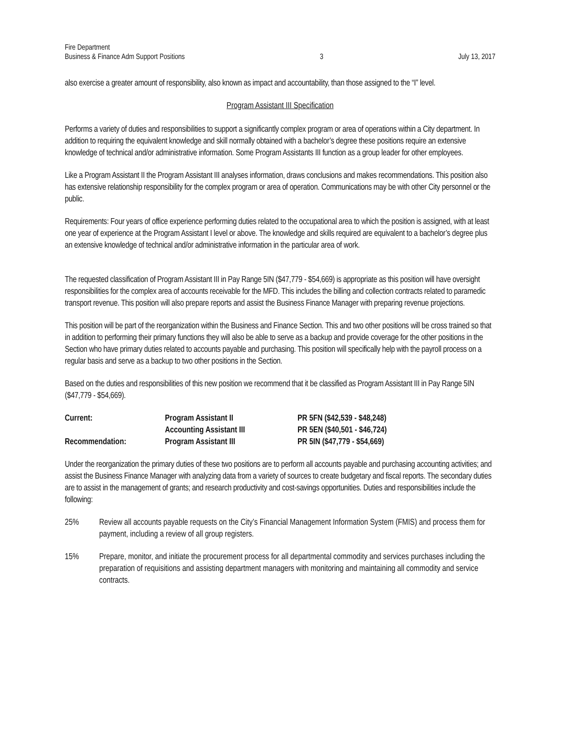Fire Department
Business & Finance Adm Support Positions
3
July 13, 2017
also exercise a greater amount of responsibility, also known as impact and accountability, than those assigned to the “I” level.
Program Assistant III Specification
Performs a variety of duties and responsibilities to support a significantly complex program or area of operations within a City department. In addition to requiring the equivalent knowledge and skill normally obtained with a bachelor’s degree these positions require an extensive knowledge of technical and/or administrative information. Some Program Assistants III function as a group leader for other employees.
Like a Program Assistant II the Program Assistant III analyses information, draws conclusions and makes recommendations. This position also has extensive relationship responsibility for the complex program or area of operation. Communications may be with other City personnel or the public.
Requirements: Four years of office experience performing duties related to the occupational area to which the position is assigned, with at least one year of experience at the Program Assistant I level or above. The knowledge and skills required are equivalent to a bachelor’s degree plus an extensive knowledge of technical and/or administrative information in the particular area of work.
The requested classification of Program Assistant III in Pay Range 5IN ($47,779 - $54,669) is appropriate as this position will have oversight responsibilities for the complex area of accounts receivable for the MFD. This includes the billing and collection contracts related to paramedic transport revenue. This position will also prepare reports and assist the Business Finance Manager with preparing revenue projections.
This position will be part of the reorganization within the Business and Finance Section. This and two other positions will be cross trained so that in addition to performing their primary functions they will also be able to serve as a backup and provide coverage for the other positions in the Section who have primary duties related to accounts payable and purchasing. This position will specifically help with the payroll process on a regular basis and serve as a backup to two other positions in the Section.
Based on the duties and responsibilities of this new position we recommend that it be classified as Program Assistant III in Pay Range 5IN ($47,779 - $54,669).
| Current: | Program Assistant II | PR 5FN ($42,539 - $48,248) |
| | Accounting Assistant III | PR 5EN ($40,501 - $46,724) |
| Recommendation: | Program Assistant III | PR 5IN ($47,779 - $54,669) |
Under the reorganization the primary duties of these two positions are to perform all accounts payable and purchasing accounting activities; and assist the Business Finance Manager with analyzing data from a variety of sources to create budgetary and fiscal reports. The secondary duties are to assist in the management of grants; and research productivity and cost-savings opportunities. Duties and responsibilities include the following:
25% Review all accounts payable requests on the City’s Financial Management Information System (FMIS) and process them for payment, including a review of all group registers.
15% Prepare, monitor, and initiate the procurement process for all departmental commodity and services purchases including the preparation of requisitions and assisting department managers with monitoring and maintaining all commodity and service contracts.